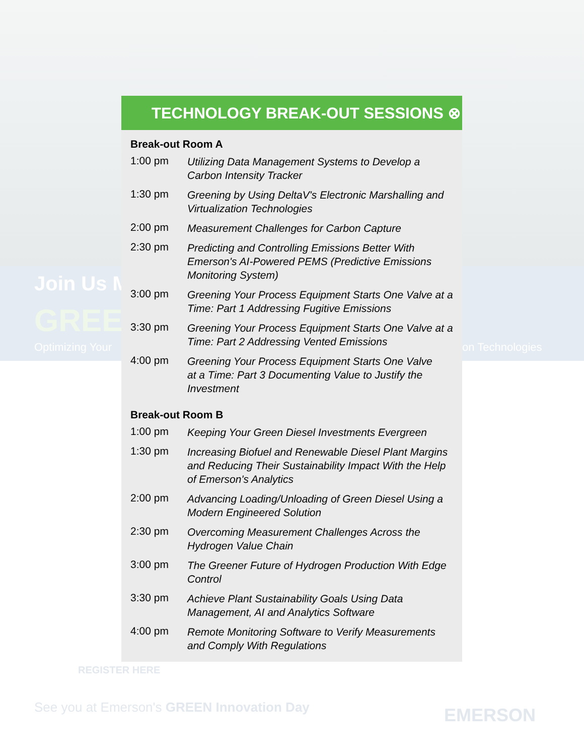Join Us M
GREE
Optimizing Your on Technologies
See you at Emerson's GREEN Innovation Day
REGISTER HERE
EMERSON
TECHNOLOGY BREAK-OUT SESSIONS ⊗
Break-out Room A
| 1:00 pm | Utilizing Data Management Systems to Develop a Carbon Intensity Tracker |
| 1:30 pm | Greening by Using DeltaV's Electronic Marshalling and Virtualization Technologies |
| 2:00 pm | Measurement Challenges for Carbon Capture |
| 2:30 pm | Predicting and Controlling Emissions Better With Emerson's AI-Powered PEMS (Predictive Emissions Monitoring System) |
| 3:00 pm | Greening Your Process Equipment Starts One Valve at a Time: Part 1 Addressing Fugitive Emissions |
| 3:30 pm | Greening Your Process Equipment Starts One Valve at a Time: Part 2 Addressing Vented Emissions |
| 4:00 pm | Greening Your Process Equipment Starts One Valve at a Time: Part 3 Documenting Value to Justify the Investment |
Break-out Room B
| 1:00 pm | Keeping Your Green Diesel Investments Evergreen |
| 1:30 pm | Increasing Biofuel and Renewable Diesel Plant Margins and Reducing Their Sustainability Impact With the Help of Emerson's Analytics |
| 2:00 pm | Advancing Loading/Unloading of Green Diesel Using a Modern Engineered Solution |
| 2:30 pm | Overcoming Measurement Challenges Across the Hydrogen Value Chain |
| 3:00 pm | The Greener Future of Hydrogen Production With Edge Control |
| 3:30 pm | Achieve Plant Sustainability Goals Using Data Management, AI and Analytics Software |
| 4:00 pm | Remote Monitoring Software to Verify Measurements and Comply With Regulations |